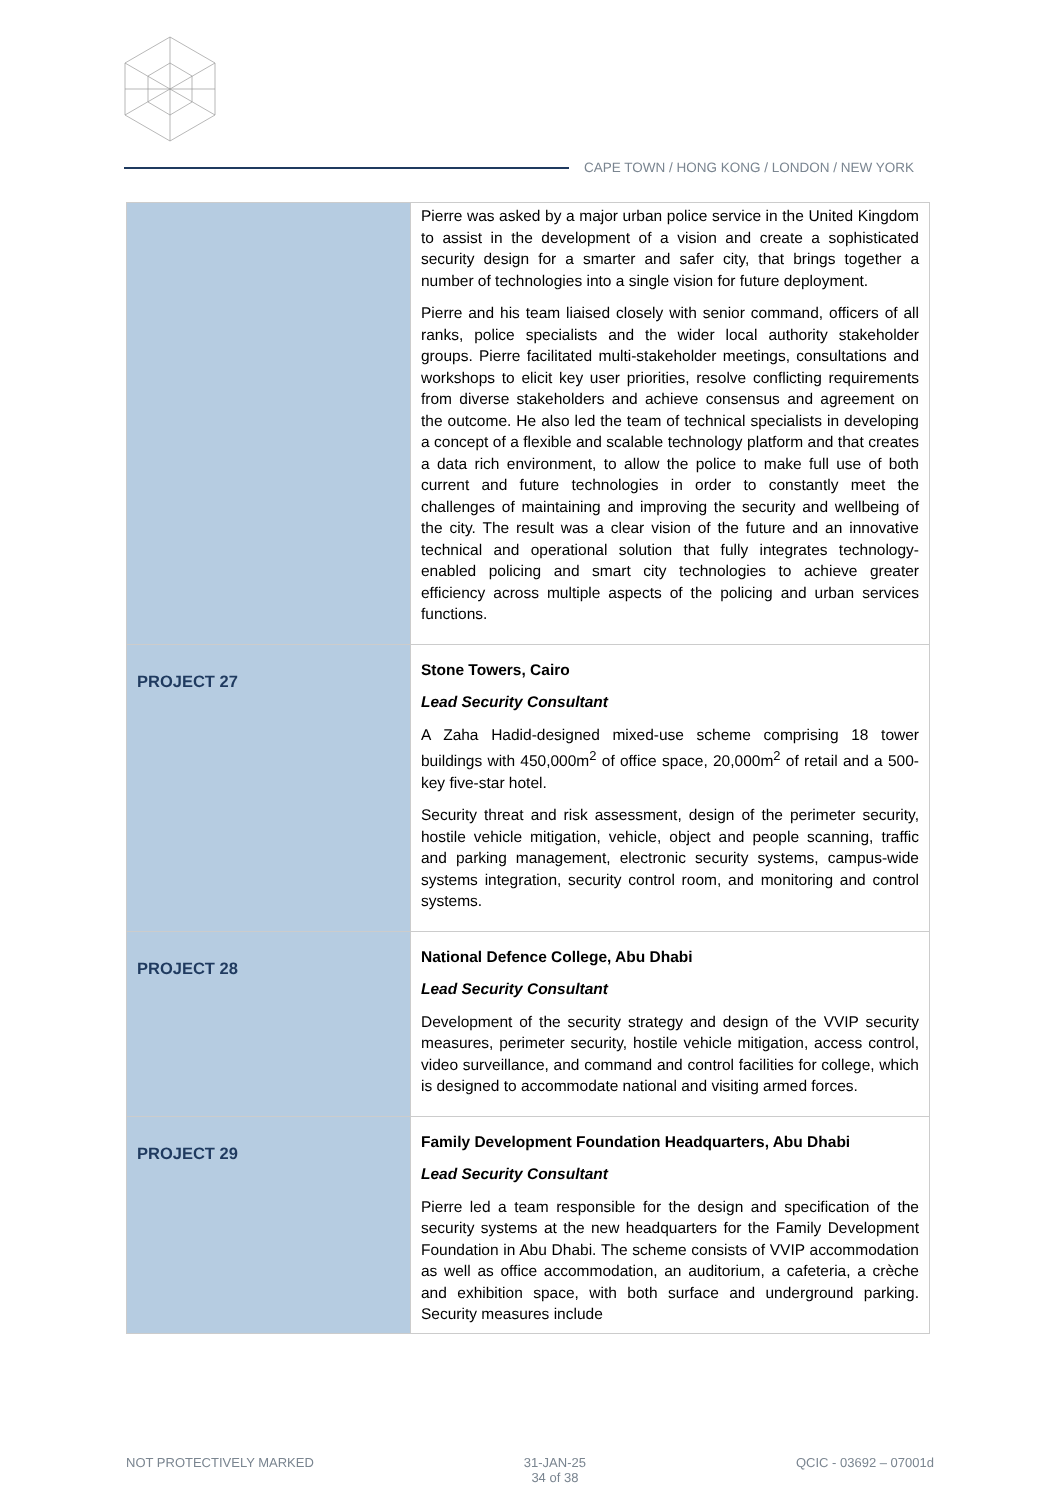CAPE TOWN / HONG KONG / LONDON / NEW YORK
| | Pierre was asked by a major urban police service in the United Kingdom to assist in the development of a vision and create a sophisticated security design for a smarter and safer city, that brings together a number of technologies into a single vision for future deployment. Pierre and his team liaised closely with senior command, officers of all ranks, police specialists and the wider local authority stakeholder groups. Pierre facilitated multi-stakeholder meetings, consultations and workshops to elicit key user priorities, resolve conflicting requirements from diverse stakeholders and achieve consensus and agreement on the outcome. He also led the team of technical specialists in developing a concept of a flexible and scalable technology platform and that creates a data rich environment, to allow the police to make full use of both current and future technologies in order to constantly meet the challenges of maintaining and improving the security and wellbeing of the city. The result was a clear vision of the future and an innovative technical and operational solution that fully integrates technology-enabled policing and smart city technologies to achieve greater efficiency across multiple aspects of the policing and urban services functions. |
| PROJECT 27 | Stone Towers, Cairo Lead Security Consultant A Zaha Hadid-designed mixed-use scheme comprising 18 tower buildings with 450,000m<sup>2</sup> of office space, 20,000m<sup>2</sup> of retail and a 500-key five-star hotel. Security threat and risk assessment, design of the perimeter security, hostile vehicle mitigation, vehicle, object and people scanning, traffic and parking management, electronic security systems, campus-wide systems integration, security control room, and monitoring and control systems. |
| PROJECT 28 | National Defence College, Abu Dhabi Lead Security Consultant Development of the security strategy and design of the VVIP security measures, perimeter security, hostile vehicle mitigation, access control, video surveillance, and command and control facilities for college, which is designed to accommodate national and visiting armed forces. |
| PROJECT 29 | Family Development Foundation Headquarters, Abu Dhabi Lead Security Consultant Pierre led a team responsible for the design and specification of the security systems at the new headquarters for the Family Development Foundation in Abu Dhabi. The scheme consists of VVIP accommodation as well as office accommodation, an auditorium, a cafeteria, a crèche and exhibition space, with both surface and underground parking. Security measures include |
NOT PROTECTIVELY MARKED 31-JAN-25
34 of 38 QCIC - 03692 – 07001d